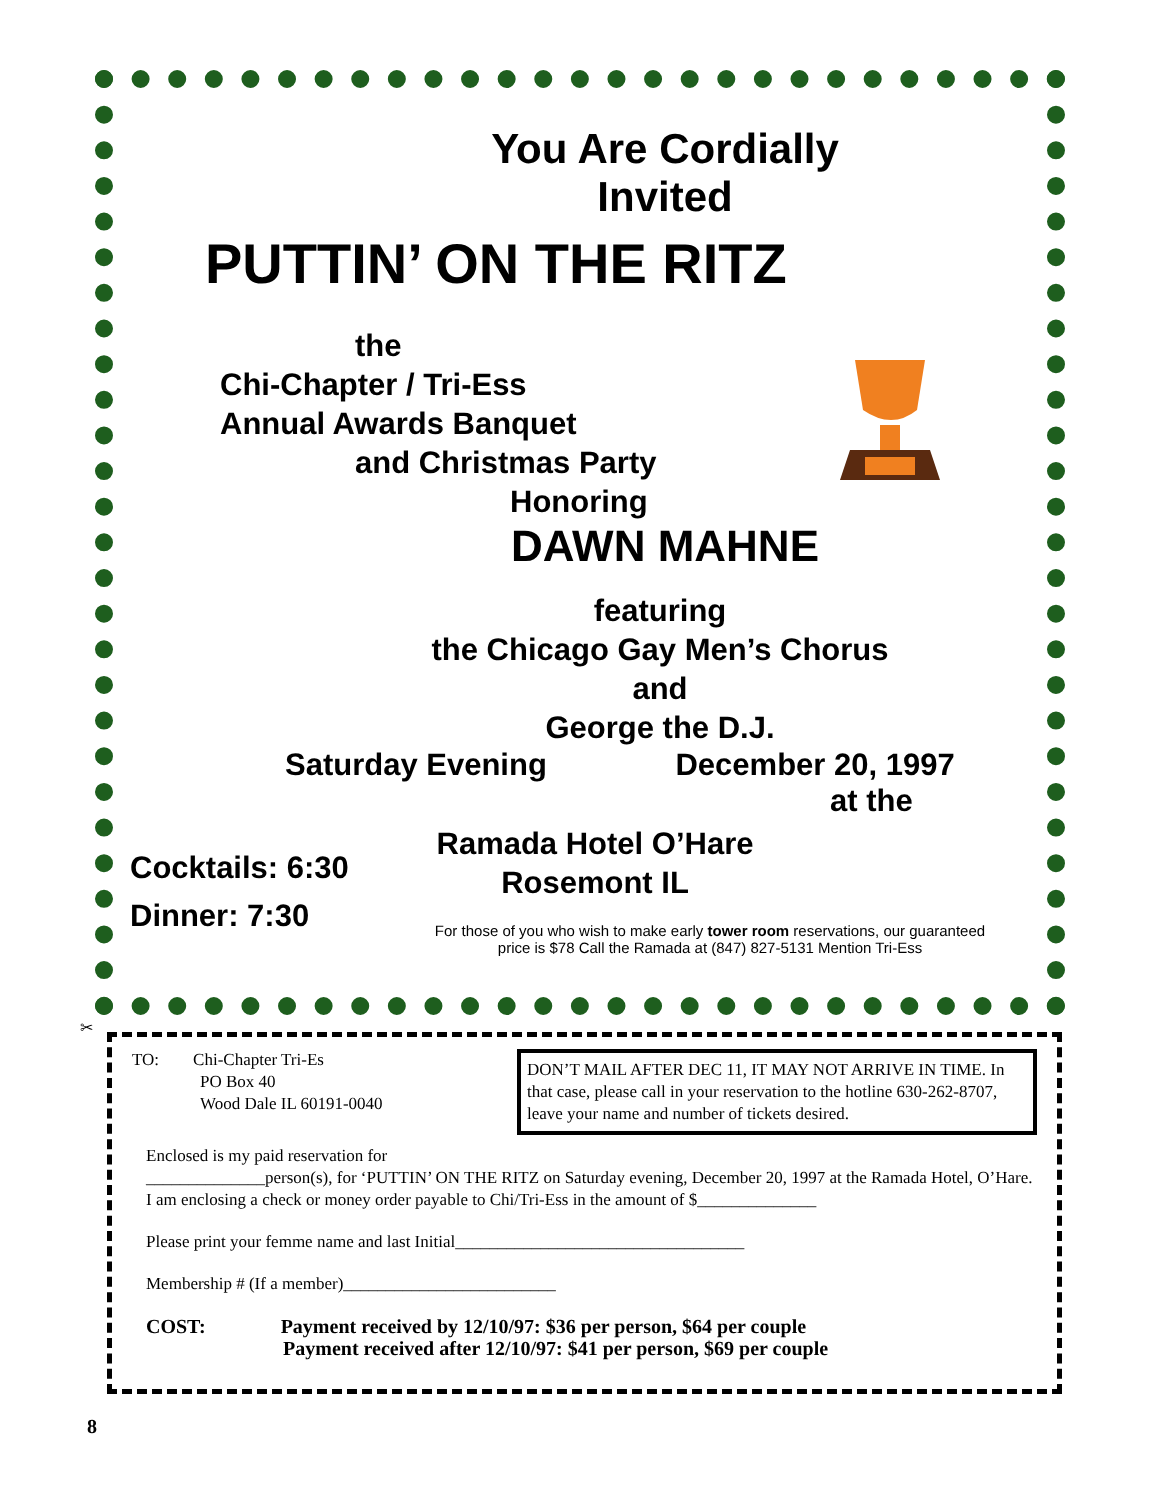You Are Cordially
Invited
PUTTIN’ ON THE RITZ
the
Chi-Chapter / Tri-Ess
Annual Awards Banquet
and Christmas Party
Honoring
DAWN MAHNE
featuring
the Chicago Gay Men’s Chorus
and
George the D.J.
Saturday Evening December 20, 1997
at the
Cocktails: 6:30
Dinner: 7:30
Ramada Hotel O’Hare
Rosemont IL
For those of you who wish to make early tower room reservations, our guaranteed price is $78 Call the Ramada at (847) 827-5131 Mention Tri-Ess
✂
DON’T MAIL AFTER DEC 11, IT MAY NOT ARRIVE IN TIME. In that case, please call in your reservation to the hotline 630-262-8707, leave your name and number of tickets desired.
TO: Chi-Chapter Tri-Es
PO Box 40
Wood Dale IL 60191-0040
Enclosed is my paid reservation for
______________person(s), for ‘PUTTIN’ ON THE RITZ on Saturday evening, December 20, 1997 at the Ramada Hotel, O’Hare. I am enclosing a check or money order payable to Chi/Tri-Ess in the amount of $______________
Please print your femme name and last Initial__________________________________
Membership # (If a member)_________________________
COST: Payment received by 12/10/97: $36 per person, $64 per couple
Payment received after 12/10/97: $41 per person, $69 per couple
8